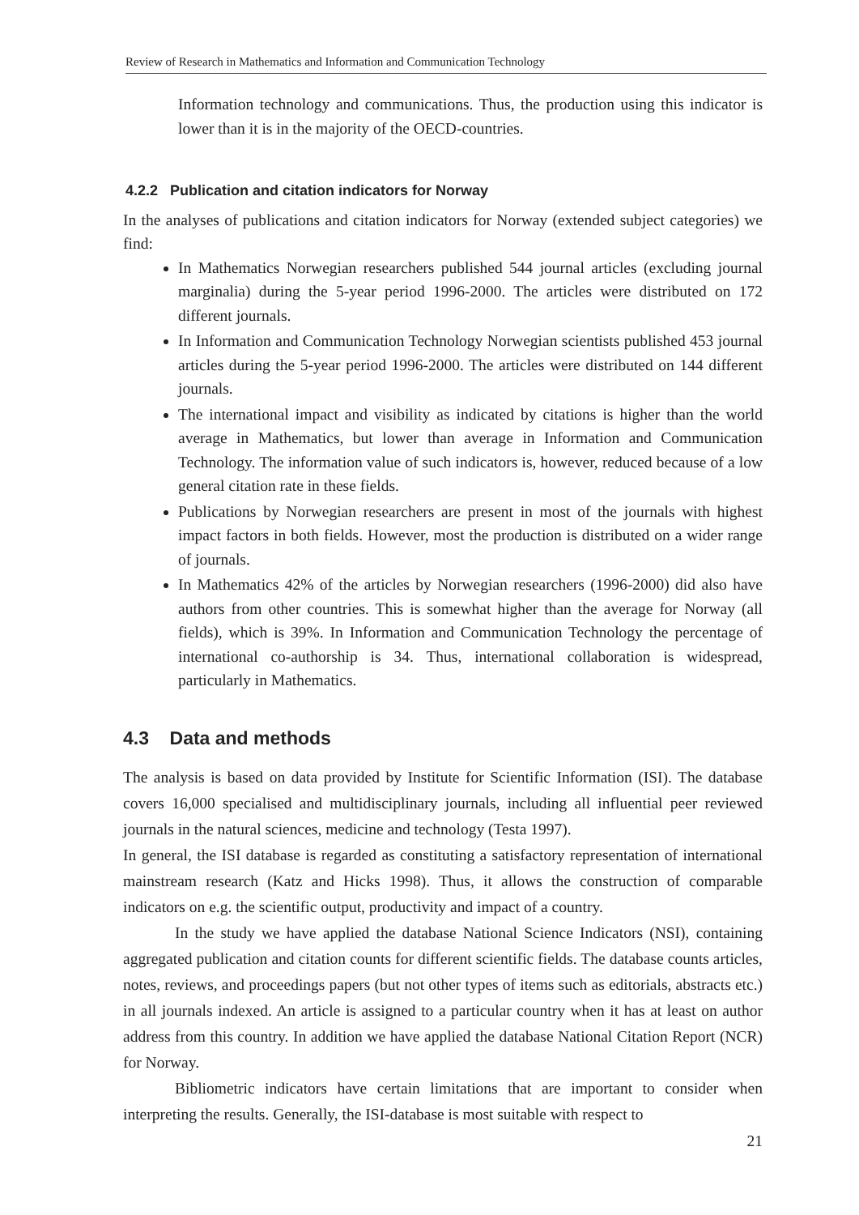Review of Research in Mathematics and Information and Communication Technology
Information technology and communications. Thus, the production using this indicator is lower than it is in the majority of the OECD-countries.
4.2.2 Publication and citation indicators for Norway
In the analyses of publications and citation indicators for Norway (extended subject categories) we find:
In Mathematics Norwegian researchers published 544 journal articles (excluding journal marginalia) during the 5-year period 1996-2000. The articles were distributed on 172 different journals.
In Information and Communication Technology Norwegian scientists published 453 journal articles during the 5-year period 1996-2000. The articles were distributed on 144 different journals.
The international impact and visibility as indicated by citations is higher than the world average in Mathematics, but lower than average in Information and Communication Technology. The information value of such indicators is, however, reduced because of a low general citation rate in these fields.
Publications by Norwegian researchers are present in most of the journals with highest impact factors in both fields. However, most the production is distributed on a wider range of journals.
In Mathematics 42% of the articles by Norwegian researchers (1996-2000) did also have authors from other countries. This is somewhat higher than the average for Norway (all fields), which is 39%. In Information and Communication Technology the percentage of international co-authorship is 34. Thus, international collaboration is widespread, particularly in Mathematics.
4.3 Data and methods
The analysis is based on data provided by Institute for Scientific Information (ISI). The database covers 16,000 specialised and multidisciplinary journals, including all influential peer reviewed journals in the natural sciences, medicine and technology (Testa 1997).
In general, the ISI database is regarded as constituting a satisfactory representation of international mainstream research (Katz and Hicks 1998). Thus, it allows the construction of comparable indicators on e.g. the scientific output, productivity and impact of a country.
In the study we have applied the database National Science Indicators (NSI), containing aggregated publication and citation counts for different scientific fields. The database counts articles, notes, reviews, and proceedings papers (but not other types of items such as editorials, abstracts etc.) in all journals indexed. An article is assigned to a particular country when it has at least on author address from this country. In addition we have applied the database National Citation Report (NCR) for Norway.
Bibliometric indicators have certain limitations that are important to consider when interpreting the results. Generally, the ISI-database is most suitable with respect to
21